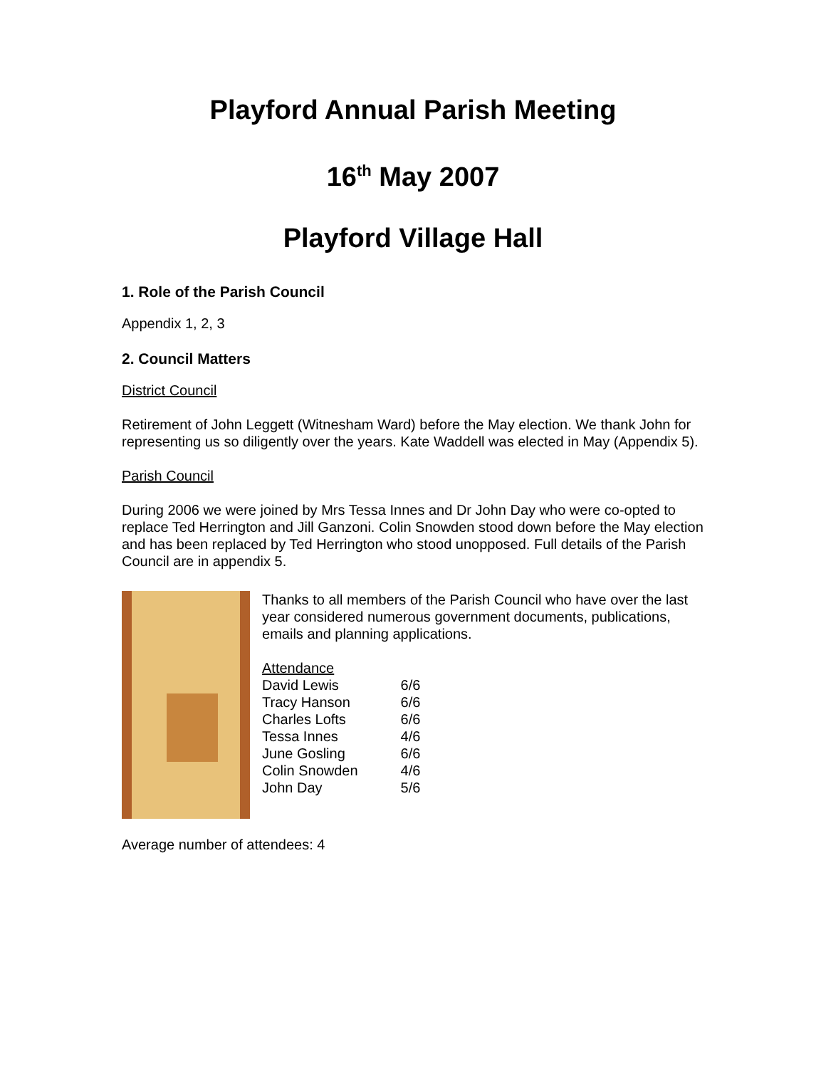Playford Annual Parish Meeting
16<sup>th</sup> May 2007
Playford Village Hall
1. Role of the Parish Council
Appendix 1, 2, 3
2. Council Matters
District Council
Retirement of John Leggett (Witnesham Ward) before the May election. We thank John for representing us so diligently over the years. Kate Waddell was elected in May (Appendix 5).
Parish Council
During 2006 we were joined by Mrs Tessa Innes and Dr John Day who were co-opted to replace Ted Herrington and Jill Ganzoni. Colin Snowden stood down before the May election and has been replaced by Ted Herrington who stood unopposed. Full details of the Parish Council are in appendix 5.
Thanks to all members of the Parish Council who have over the last year considered numerous government documents, publications, emails and planning applications.
| Attendance | |
| David Lewis | 6/6 |
| Tracy Hanson | 6/6 |
| Charles Lofts | 6/6 |
| Tessa Innes | 4/6 |
| June Gosling | 6/6 |
| Colin Snowden | 4/6 |
| John Day | 5/6 |
Average number of attendees: 4